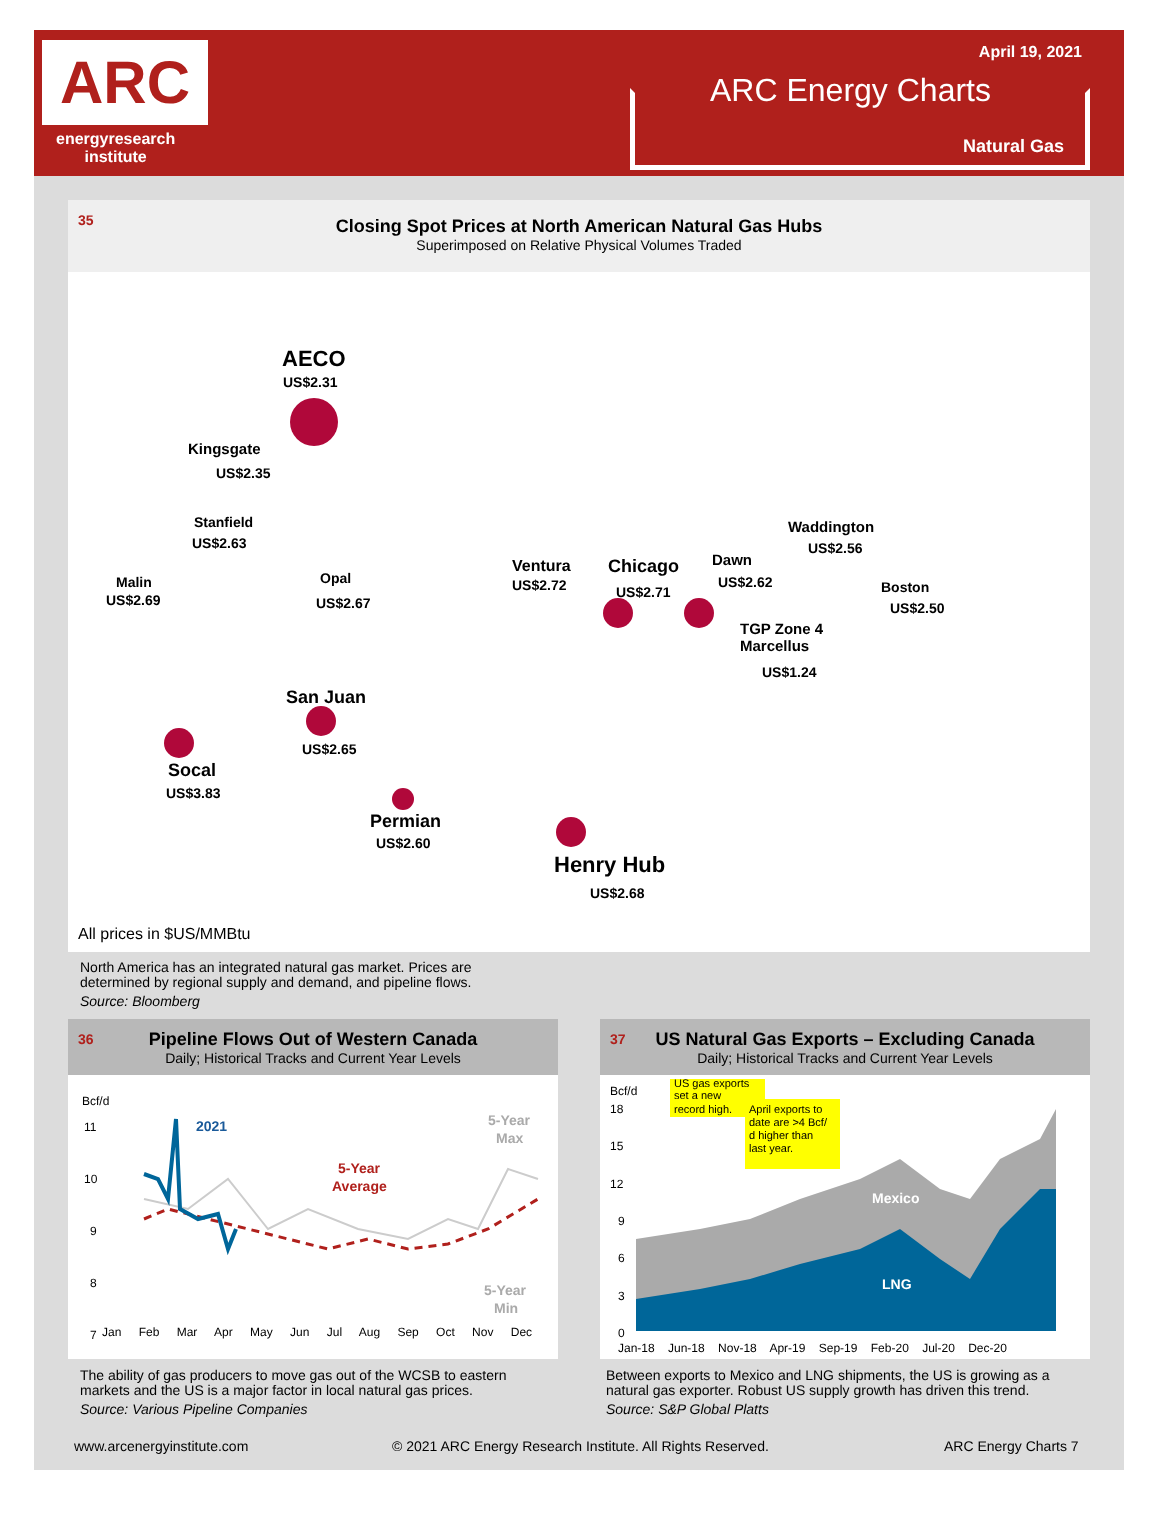ARC
energyresearch
institute
April 19, 2021
ARC Energy Charts
Natural Gas
35
Closing Spot Prices at North American Natural Gas Hubs
Superimposed on Relative Physical Volumes Traded
AECO
US$2.31
Kingsgate
US$2.35
Stanfield
US$2.63
Malin
US$2.69
Opal
US$2.67
San Juan
US$2.65
Socal
US$3.83
Permian
US$2.60
Henry Hub
US$2.68
Ventura
US$2.72
Chicago
US$2.71
Dawn
US$2.62
Waddington
US$2.56
Boston
US$2.50
TGP Zone 4
Marcellus
US$1.24
All prices in $US/MMBtu
North America has an integrated natural gas market. Prices are
determined by regional supply and demand, and pipeline flows.
Source: Bloomberg
36
Pipeline Flows Out of Western Canada
Daily; Historical Tracks and Current Year Levels
Bcf/d
11
10
9
8
7
2021
5-Year
Average
5-Year
Max
5-Year
Min
Jan Feb Mar Apr May Jun Jul Aug Sep Oct Nov Dec
The ability of gas producers to move gas out of the WCSB to eastern
markets and the US is a major factor in local natural gas prices.
Source: Various Pipeline Companies
37
US Natural Gas Exports – Excluding Canada
Daily; Historical Tracks and Current Year Levels
Bcf/d
18
15
12
9
6
3
0
Mexico
LNG
US gas exports
set a new
record high.
April exports to
date are >4 Bcf/
d higher than
last year.
Jan-18 Jun-18 Nov-18 Apr-19 Sep-19 Feb-20 Jul-20 Dec-20
Between exports to Mexico and LNG shipments, the US is growing as a
natural gas exporter. Robust US supply growth has driven this trend.
Source: S&P Global Platts
www.arcenergyinstitute.com
© 2021 ARC Energy Research Institute. All Rights Reserved.
ARC Energy Charts 7